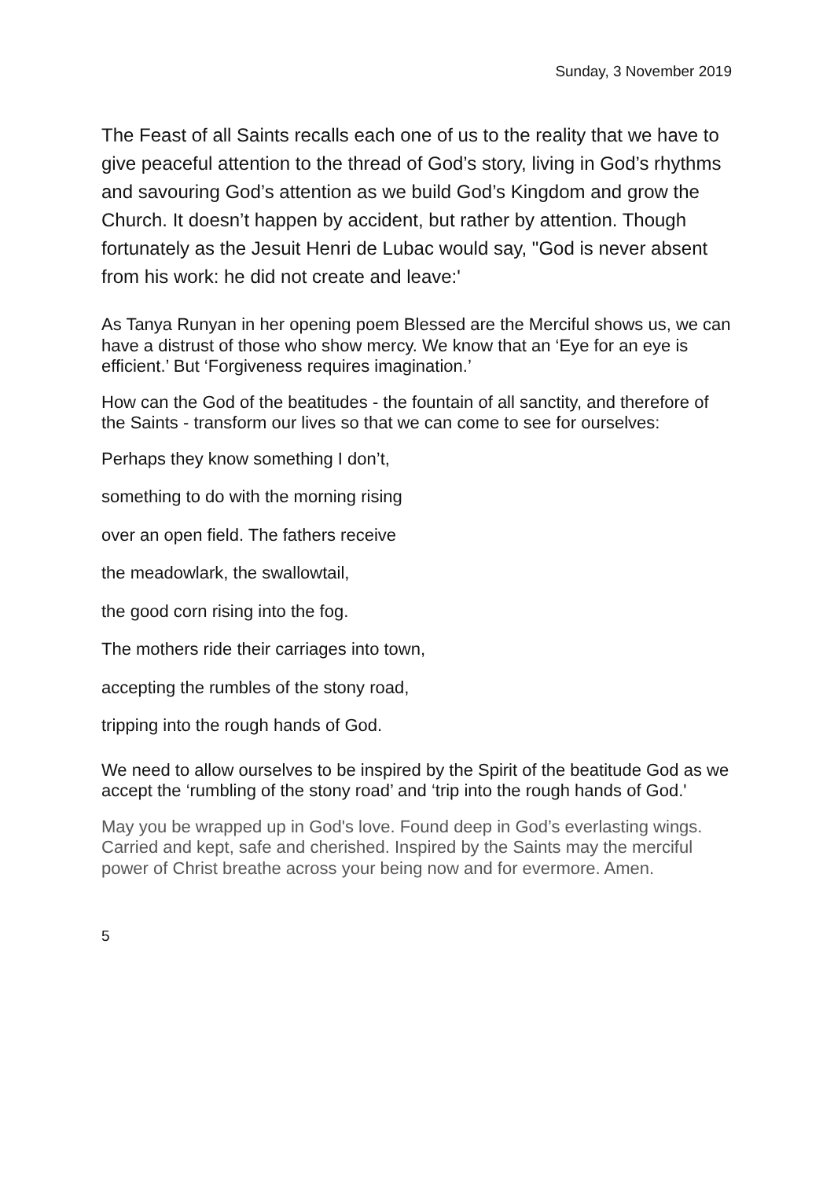Sunday, 3 November 2019
The Feast of all Saints recalls each one of us to the reality that we have to give peaceful attention to the thread of God’s story, living in God’s rhythms and savouring God’s attention as we build God’s Kingdom and grow the Church. It doesn’t happen by accident, but rather by attention. Though fortunately as the Jesuit Henri de Lubac would say, "God is never absent from his work: he did not create and leave:'
As Tanya Runyan in her opening poem Blessed are the Merciful shows us, we can have a distrust of those who show mercy. We know that an ‘Eye for an eye is efficient.’ But ‘Forgiveness requires imagination.’
How can the God of the beatitudes - the fountain of all sanctity, and therefore of the Saints - transform our lives so that we can come to see for ourselves:
Perhaps they know something I don’t,
something to do with the morning rising
over an open field. The fathers receive
the meadowlark, the swallowtail,
the good corn rising into the fog.
The mothers ride their carriages into town,
accepting the rumbles of the stony road,
tripping into the rough hands of God.
We need to allow ourselves to be inspired by the Spirit of the beatitude God as we accept the ‘rumbling of the stony road’ and ‘trip into the rough hands of God.'
May you be wrapped up in God's love. Found deep in God’s everlasting wings. Carried and kept, safe and cherished. Inspired by the Saints may the merciful power of Christ breathe across your being now and for evermore. Amen.
5